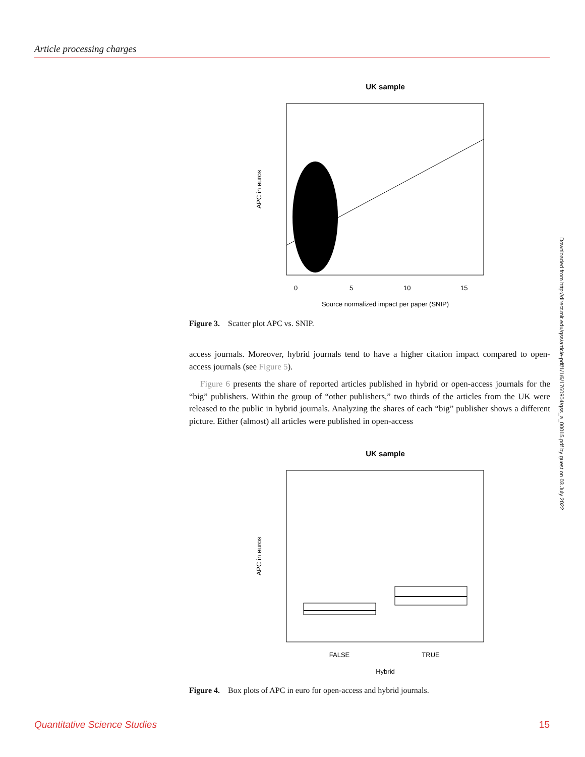Article processing charges
Downloaded from http://direct.mit.edu/qss/article-pdf/1/1/6/1760904/qss_a_00015.pdf by guest on 03 July 2022
UK sample
0
5
10
15
Source normalized impact per paper (SNIP)
APC in euros
Figure 3. Scatter plot APC vs. SNIP.
access journals. Moreover, hybrid journals tend to have a higher citation impact compared to open-access journals (see Figure 5).
Figure 6 presents the share of reported articles published in hybrid or open-access journals for the “big” publishers. Within the group of “other publishers,” two thirds of the articles from the UK were released to the public in hybrid journals. Analyzing the shares of each “big” publisher shows a different picture. Either (almost) all articles were published in open-access
UK sample
FALSE
TRUE
Hybrid
APC in euros
Figure 4. Box plots of APC in euro for open-access and hybrid journals.
Quantitative Science Studies 15